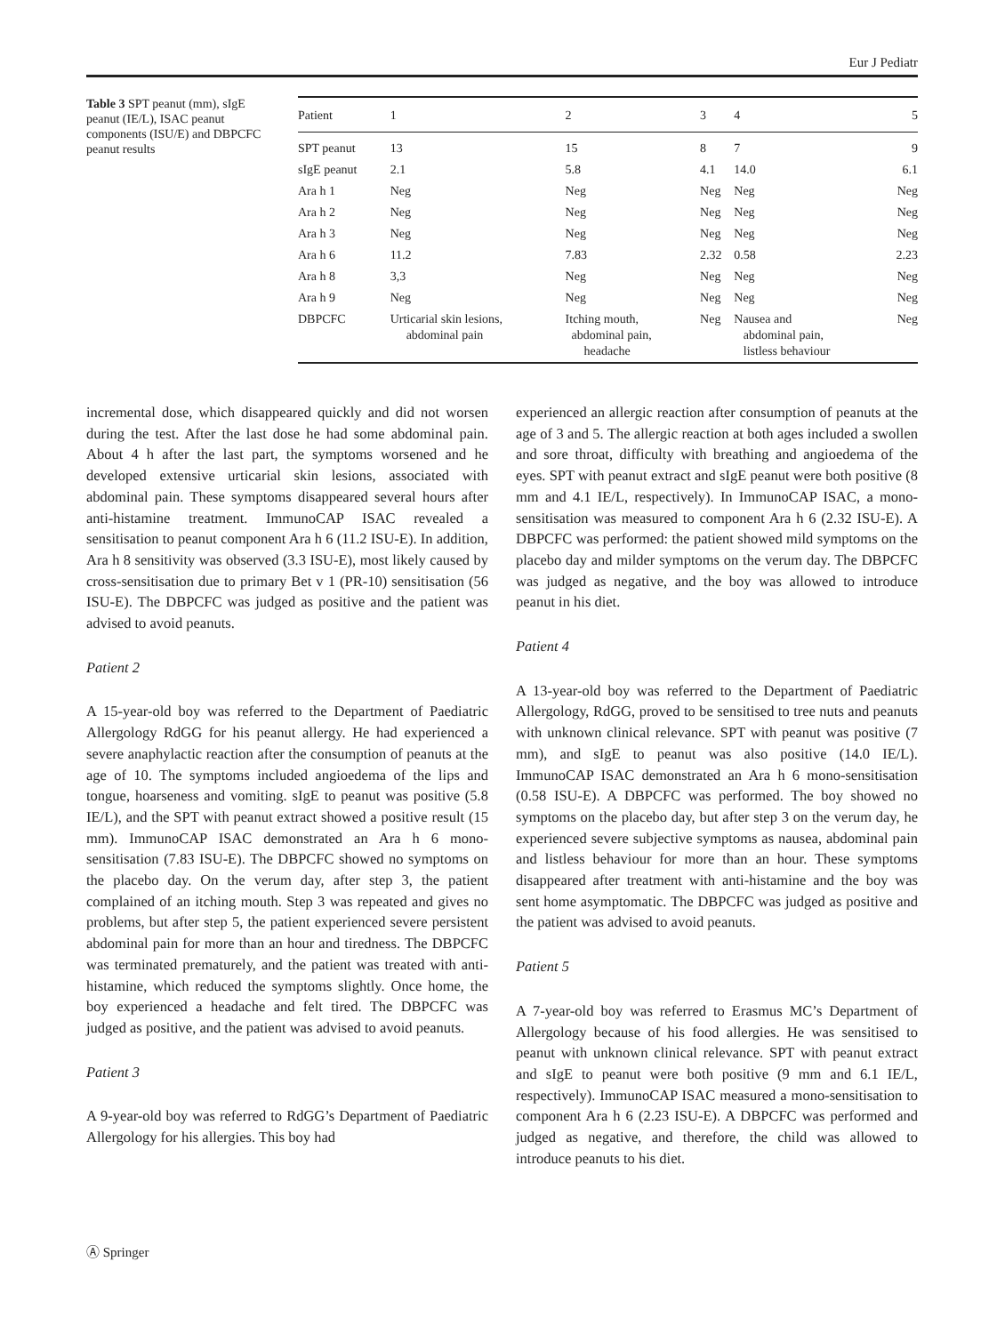Eur J Pediatr
Table 3 SPT peanut (mm), sIgE peanut (IE/L), ISAC peanut components (ISU/E) and DBPCFC peanut results
| Patient | 1 | 2 | 3 | 4 | 5 |
| --- | --- | --- | --- | --- | --- |
| SPT peanut | 13 | 15 | 8 | 7 | 9 |
| sIgE peanut | 2.1 | 5.8 | 4.1 | 14.0 | 6.1 |
| Ara h 1 | Neg | Neg | Neg | Neg | Neg |
| Ara h 2 | Neg | Neg | Neg | Neg | Neg |
| Ara h 3 | Neg | Neg | Neg | Neg | Neg |
| Ara h 6 | 11.2 | 7.83 | 2.32 | 0.58 | 2.23 |
| Ara h 8 | 3,3 | Neg | Neg | Neg | Neg |
| Ara h 9 | Neg | Neg | Neg | Neg | Neg |
| DBPCFC | Urticarial skin lesions, abdominal pain | Itching mouth, abdominal pain, headache | Neg | Nausea and abdominal pain, listless behaviour | Neg |
incremental dose, which disappeared quickly and did not worsen during the test. After the last dose he had some abdominal pain. About 4 h after the last part, the symptoms worsened and he developed extensive urticarial skin lesions, associated with abdominal pain. These symptoms disappeared several hours after anti-histamine treatment. ImmunoCAP ISAC revealed a sensitisation to peanut component Ara h 6 (11.2 ISU-E). In addition, Ara h 8 sensitivity was observed (3.3 ISU-E), most likely caused by cross-sensitisation due to primary Bet v 1 (PR-10) sensitisation (56 ISU-E). The DBPCFC was judged as positive and the patient was advised to avoid peanuts.
Patient 2
A 15-year-old boy was referred to the Department of Paediatric Allergology RdGG for his peanut allergy. He had experienced a severe anaphylactic reaction after the consumption of peanuts at the age of 10. The symptoms included angioedema of the lips and tongue, hoarseness and vomiting. sIgE to peanut was positive (5.8 IE/L), and the SPT with peanut extract showed a positive result (15 mm). ImmunoCAP ISAC demonstrated an Ara h 6 mono-sensitisation (7.83 ISU-E). The DBPCFC showed no symptoms on the placebo day. On the verum day, after step 3, the patient complained of an itching mouth. Step 3 was repeated and gives no problems, but after step 5, the patient experienced severe persistent abdominal pain for more than an hour and tiredness. The DBPCFC was terminated prematurely, and the patient was treated with anti-histamine, which reduced the symptoms slightly. Once home, the boy experienced a headache and felt tired. The DBPCFC was judged as positive, and the patient was advised to avoid peanuts.
Patient 3
A 9-year-old boy was referred to RdGG’s Department of Paediatric Allergology for his allergies. This boy had
experienced an allergic reaction after consumption of peanuts at the age of 3 and 5. The allergic reaction at both ages included a swollen and sore throat, difficulty with breathing and angioedema of the eyes. SPT with peanut extract and sIgE peanut were both positive (8 mm and 4.1 IE/L, respectively). In ImmunoCAP ISAC, a mono-sensitisation was measured to component Ara h 6 (2.32 ISU-E). A DBPCFC was performed: the patient showed mild symptoms on the placebo day and milder symptoms on the verum day. The DBPCFC was judged as negative, and the boy was allowed to introduce peanut in his diet.
Patient 4
A 13-year-old boy was referred to the Department of Paediatric Allergology, RdGG, proved to be sensitised to tree nuts and peanuts with unknown clinical relevance. SPT with peanut was positive (7 mm), and sIgE to peanut was also positive (14.0 IE/L). ImmunoCAP ISAC demonstrated an Ara h 6 mono-sensitisation (0.58 ISU-E). A DBPCFC was performed. The boy showed no symptoms on the placebo day, but after step 3 on the verum day, he experienced severe subjective symptoms as nausea, abdominal pain and listless behaviour for more than an hour. These symptoms disappeared after treatment with anti-histamine and the boy was sent home asymptomatic. The DBPCFC was judged as positive and the patient was advised to avoid peanuts.
Patient 5
A 7-year-old boy was referred to Erasmus MC’s Department of Allergology because of his food allergies. He was sensitised to peanut with unknown clinical relevance. SPT with peanut extract and sIgE to peanut were both positive (9 mm and 6.1 IE/L, respectively). ImmunoCAP ISAC measured a mono-sensitisation to component Ara h 6 (2.23 ISU-E). A DBPCFC was performed and judged as negative, and therefore, the child was allowed to introduce peanuts to his diet.
Ⓐ Springer